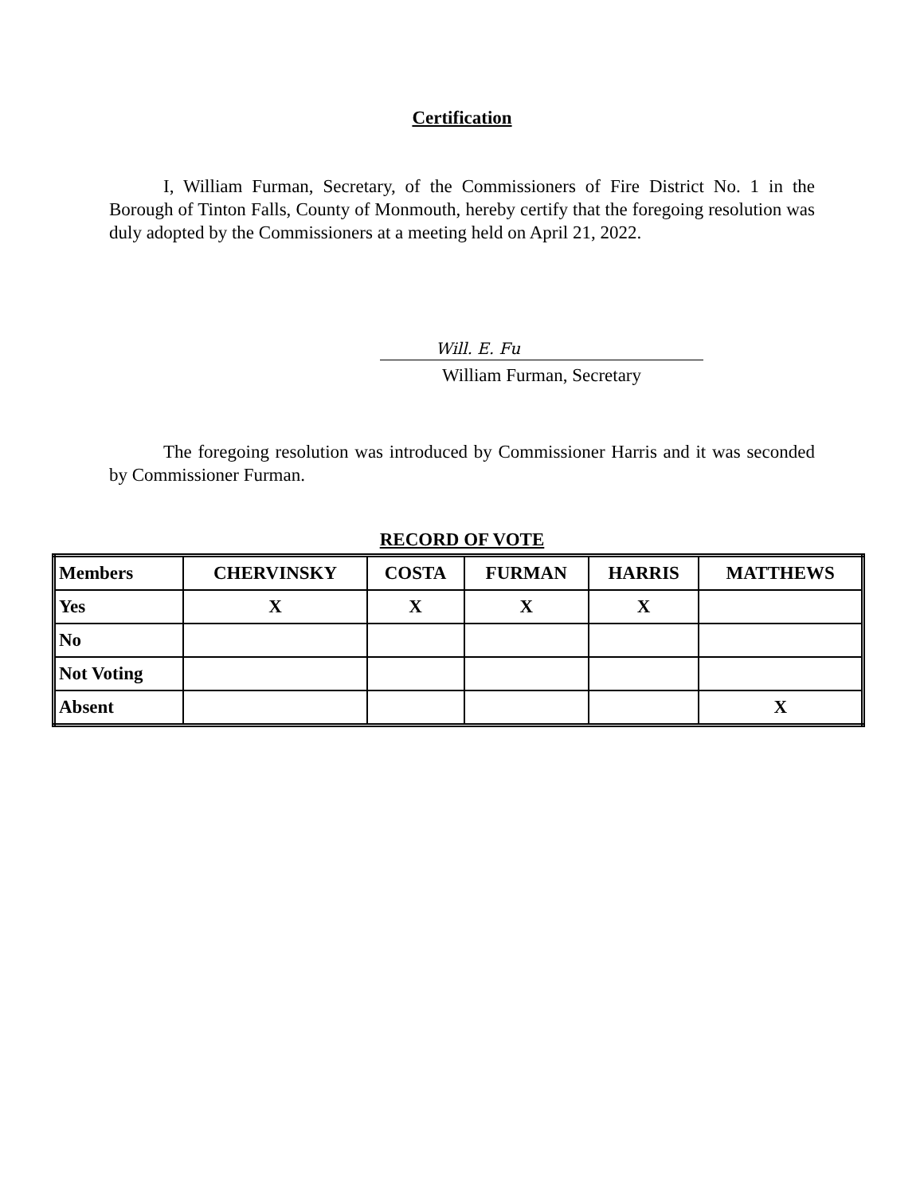Certification
I, William Furman, Secretary, of the Commissioners of Fire District No. 1 in the Borough of Tinton Falls, County of Monmouth, hereby certify that the foregoing resolution was duly adopted by the Commissioners at a meeting held on April 21, 2022.
Will. E. Fu
William Furman, Secretary
The foregoing resolution was introduced by Commissioner Harris and it was seconded by Commissioner Furman.
RECORD OF VOTE
| Members | CHERVINSKY | COSTA | FURMAN | HARRIS | MATTHEWS |
| Yes | X | X | X | X | |
| No | | | | | |
| Not Voting | | | | | |
| Absent | | | | | X |